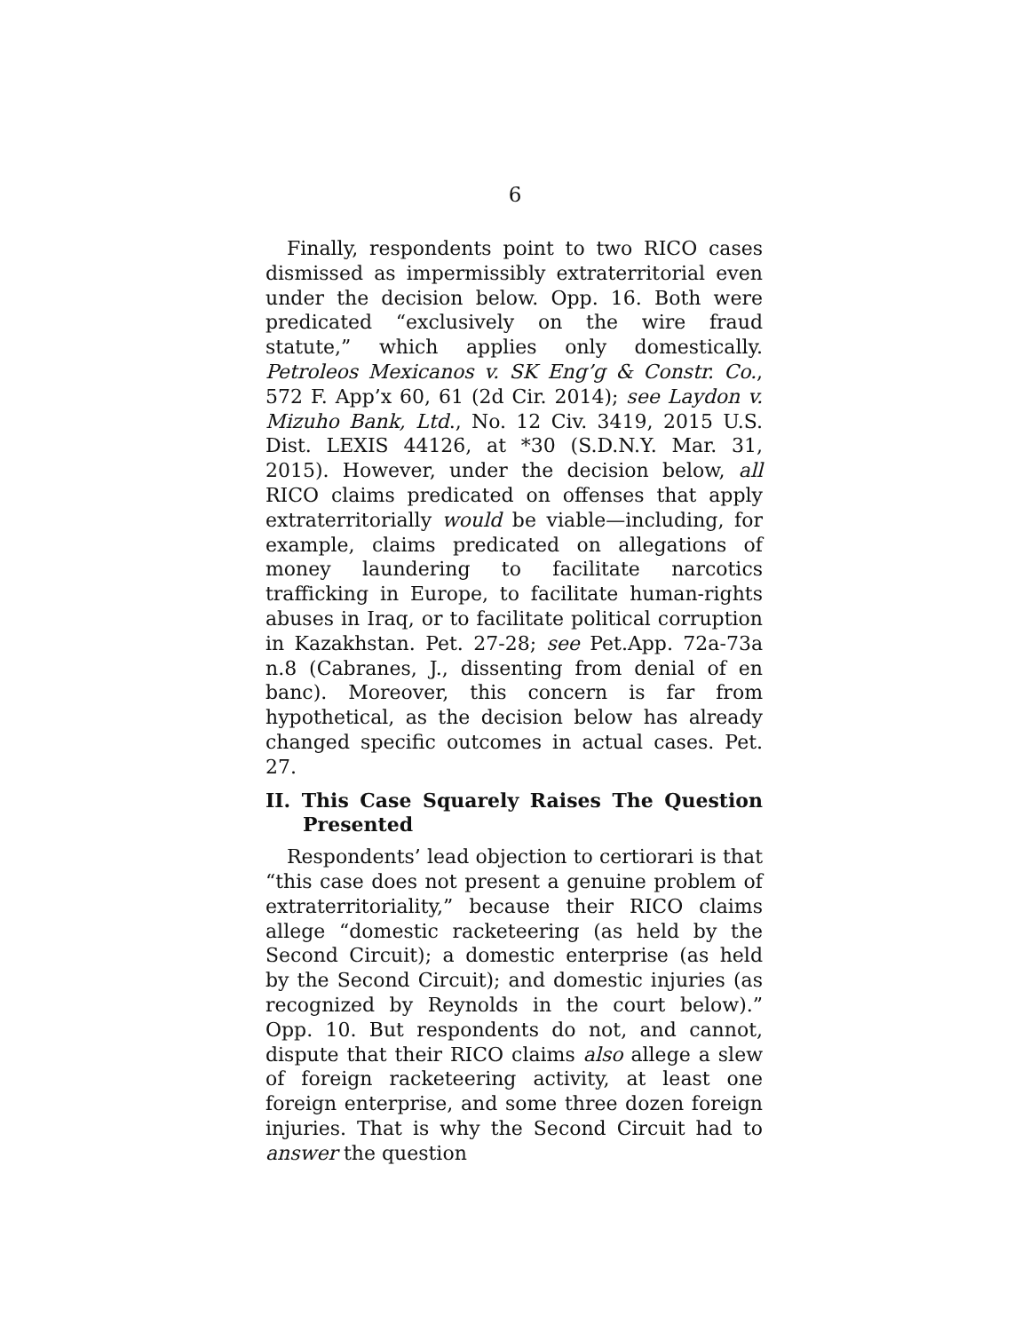6
Finally, respondents point to two RICO cases dismissed as impermissibly extraterritorial even under the decision below. Opp. 16. Both were predicated “exclusively on the wire fraud statute,” which applies only domestically. Petroleos Mexicanos v. SK Eng’g & Constr. Co., 572 F. App’x 60, 61 (2d Cir. 2014); see Laydon v. Mizuho Bank, Ltd., No. 12 Civ. 3419, 2015 U.S. Dist. LEXIS 44126, at *30 (S.D.N.Y. Mar. 31, 2015). However, under the decision below, all RICO claims predicated on offenses that apply extraterritorially would be viable—including, for example, claims predicated on allegations of money laundering to facilitate narcotics trafficking in Europe, to facilitate human-rights abuses in Iraq, or to facilitate political corruption in Kazakhstan. Pet. 27-28; see Pet.App. 72a-73a n.8 (Cabranes, J., dissenting from denial of en banc). Moreover, this concern is far from hypothetical, as the decision below has already changed specific outcomes in actual cases. Pet. 27.
II. This Case Squarely Raises The Question Presented
Respondents’ lead objection to certiorari is that “this case does not present a genuine problem of extraterritoriality,” because their RICO claims allege “domestic racketeering (as held by the Second Circuit); a domestic enterprise (as held by the Second Circuit); and domestic injuries (as recognized by Reynolds in the court below).” Opp. 10. But respondents do not, and cannot, dispute that their RICO claims also allege a slew of foreign racketeering activity, at least one foreign enterprise, and some three dozen foreign injuries. That is why the Second Circuit had to answer the question